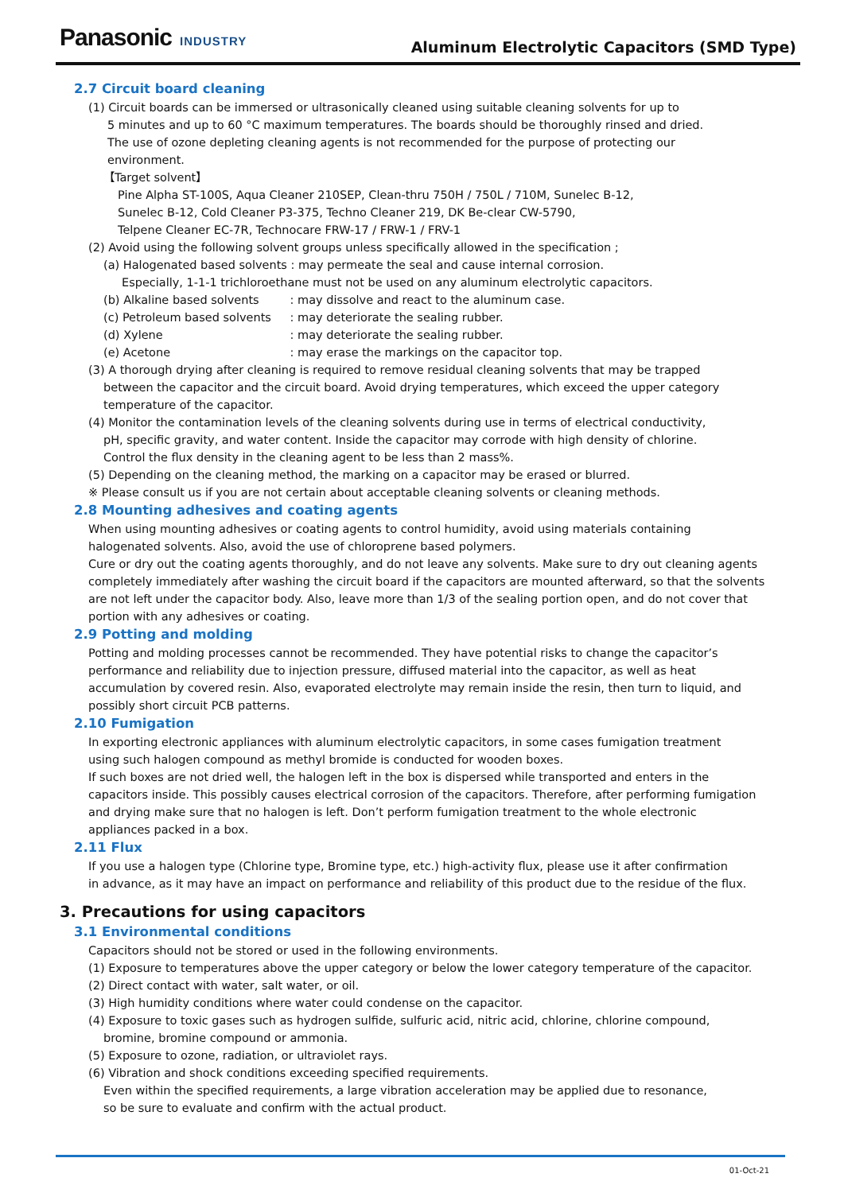Panasonic INDUSTRY
Aluminum Electrolytic Capacitors (SMD Type)
2.7 Circuit board cleaning
(1) Circuit boards can be immersed or ultrasonically cleaned using suitable cleaning solvents for up to
5 minutes and up to 60 °C maximum temperatures. The boards should be thoroughly rinsed and dried.
The use of ozone depleting cleaning agents is not recommended for the purpose of protecting our
environment.
【Target solvent】
Pine Alpha ST-100S, Aqua Cleaner 210SEP, Clean-thru 750H / 750L / 710M, Sunelec B-12,
Sunelec B-12, Cold Cleaner P3-375, Techno Cleaner 219, DK Be-clear CW-5790,
Telpene Cleaner EC-7R, Technocare FRW-17 / FRW-1 / FRV-1
(2) Avoid using the following solvent groups unless specifically allowed in the specification ;
(a) Halogenated based solvents : may permeate the seal and cause internal corrosion.
Especially, 1-1-1 trichloroethane must not be used on any aluminum electrolytic capacitors.
(b) Alkaline based solvents : may dissolve and react to the aluminum case.
(c) Petroleum based solvents : may deteriorate the sealing rubber.
(d) Xylene : may deteriorate the sealing rubber.
(e) Acetone : may erase the markings on the capacitor top.
(3) A thorough drying after cleaning is required to remove residual cleaning solvents that may be trapped
between the capacitor and the circuit board. Avoid drying temperatures, which exceed the upper category
temperature of the capacitor.
(4) Monitor the contamination levels of the cleaning solvents during use in terms of electrical conductivity,
pH, specific gravity, and water content. Inside the capacitor may corrode with high density of chlorine.
Control the flux density in the cleaning agent to be less than 2 mass%.
(5) Depending on the cleaning method, the marking on a capacitor may be erased or blurred.
※ Please consult us if you are not certain about acceptable cleaning solvents or cleaning methods.
2.8 Mounting adhesives and coating agents
When using mounting adhesives or coating agents to control humidity, avoid using materials containing
halogenated solvents. Also, avoid the use of chloroprene based polymers.
Cure or dry out the coating agents thoroughly, and do not leave any solvents. Make sure to dry out cleaning agents
completely immediately after washing the circuit board if the capacitors are mounted afterward, so that the solvents
are not left under the capacitor body. Also, leave more than 1/3 of the sealing portion open, and do not cover that
portion with any adhesives or coating.
2.9 Potting and molding
Potting and molding processes cannot be recommended. They have potential risks to change the capacitor’s
performance and reliability due to injection pressure, diffused material into the capacitor, as well as heat
accumulation by covered resin. Also, evaporated electrolyte may remain inside the resin, then turn to liquid, and
possibly short circuit PCB patterns.
2.10 Fumigation
In exporting electronic appliances with aluminum electrolytic capacitors, in some cases fumigation treatment
using such halogen compound as methyl bromide is conducted for wooden boxes.
If such boxes are not dried well, the halogen left in the box is dispersed while transported and enters in the
capacitors inside. This possibly causes electrical corrosion of the capacitors. Therefore, after performing fumigation
and drying make sure that no halogen is left. Don’t perform fumigation treatment to the whole electronic
appliances packed in a box.
2.11 Flux
If you use a halogen type (Chlorine type, Bromine type, etc.) high-activity flux, please use it after confirmation
in advance, as it may have an impact on performance and reliability of this product due to the residue of the flux.
3. Precautions for using capacitors
3.1 Environmental conditions
Capacitors should not be stored or used in the following environments.
(1) Exposure to temperatures above the upper category or below the lower category temperature of the capacitor.
(2) Direct contact with water, salt water, or oil.
(3) High humidity conditions where water could condense on the capacitor.
(4) Exposure to toxic gases such as hydrogen sulfide, sulfuric acid, nitric acid, chlorine, chlorine compound,
bromine, bromine compound or ammonia.
(5) Exposure to ozone, radiation, or ultraviolet rays.
(6) Vibration and shock conditions exceeding specified requirements.
Even within the specified requirements, a large vibration acceleration may be applied due to resonance,
so be sure to evaluate and confirm with the actual product.
01-Oct-21